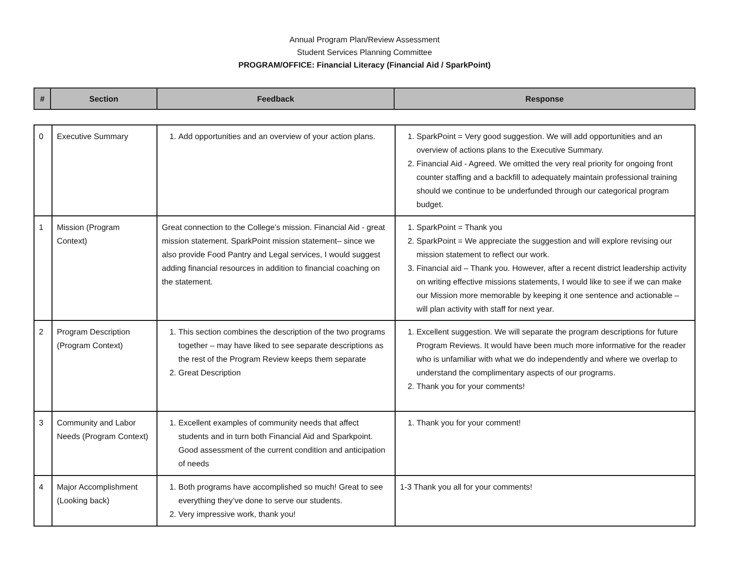Annual Program Plan/Review Assessment
Student Services Planning Committee
PROGRAM/OFFICE: Financial Literacy (Financial Aid / SparkPoint)
| # | Section | Feedback | Response |
| --- | --- | --- | --- |
| 0 | Executive Summary | 1. Add opportunities and an overview of your action plans. | 1. SparkPoint = Very good suggestion. We will add opportunities and an overview of actions plans to the Executive Summary. 2. Financial Aid - Agreed. We omitted the very real priority for ongoing front counter staffing and a backfill to adequately maintain professional training should we continue to be underfunded through our categorical program budget. |
| 1 | Mission (Program Context) | Great connection to the College’s mission. Financial Aid - great mission statement. SparkPoint mission statement– since we also provide Food Pantry and Legal services, I would suggest adding financial resources in addition to financial coaching on the statement. | 1. SparkPoint = Thank you 2. SparkPoint = We appreciate the suggestion and will explore revising our mission statement to reflect our work. 3. Financial aid – Thank you. However, after a recent district leadership activity on writing effective missions statements, I would like to see if we can make our Mission more memorable by keeping it one sentence and actionable – will plan activity with staff for next year. |
| 2 | Program Description (Program Context) | 1. This section combines the description of the two programs together – may have liked to see separate descriptions as the rest of the Program Review keeps them separate 2. Great Description | 1. Excellent suggestion. We will separate the program descriptions for future Program Reviews. It would have been much more informative for the reader who is unfamiliar with what we do independently and where we overlap to understand the complimentary aspects of our programs. 2. Thank you for your comments! |
| 3 | Community and Labor Needs (Program Context) | 1. Excellent examples of community needs that affect students and in turn both Financial Aid and Sparkpoint. Good assessment of the current condition and anticipation of needs | 1. Thank you for your comment! |
| 4 | Major Accomplishment (Looking back) | 1. Both programs have accomplished so much! Great to see everything they’ve done to serve our students. 2. Very impressive work, thank you! | 1-3 Thank you all for your comments! |